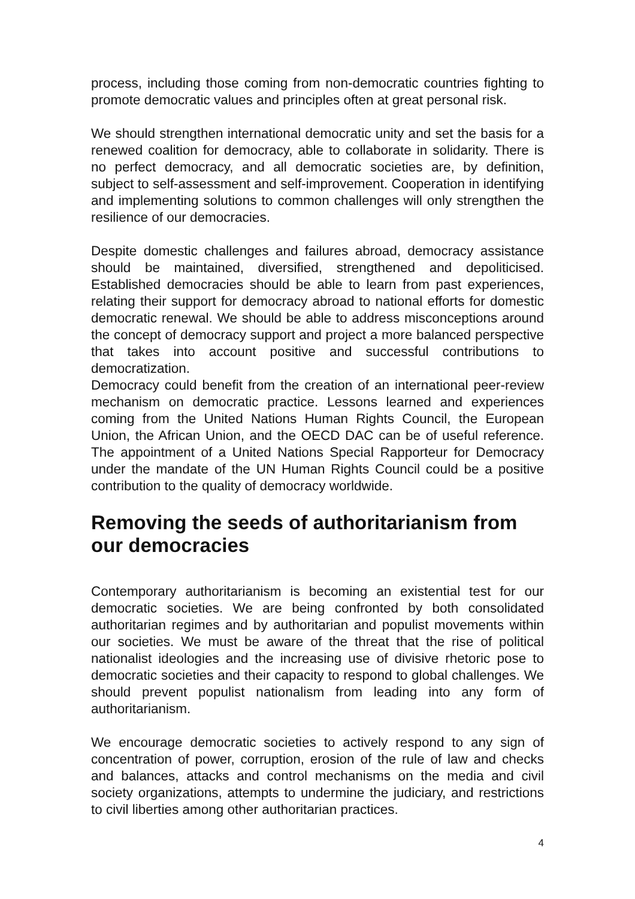process, including those coming from non-democratic countries fighting to promote democratic values and principles often at great personal risk.
We should strengthen international democratic unity and set the basis for a renewed coalition for democracy, able to collaborate in solidarity. There is no perfect democracy, and all democratic societies are, by definition, subject to self-assessment and self-improvement. Cooperation in identifying and implementing solutions to common challenges will only strengthen the resilience of our democracies.
Despite domestic challenges and failures abroad, democracy assistance should be maintained, diversified, strengthened and depoliticised. Established democracies should be able to learn from past experiences, relating their support for democracy abroad to national efforts for domestic democratic renewal. We should be able to address misconceptions around the concept of democracy support and project a more balanced perspective that takes into account positive and successful contributions to democratization.
Democracy could benefit from the creation of an international peer-review mechanism on democratic practice. Lessons learned and experiences coming from the United Nations Human Rights Council, the European Union, the African Union, and the OECD DAC can be of useful reference. The appointment of a United Nations Special Rapporteur for Democracy under the mandate of the UN Human Rights Council could be a positive contribution to the quality of democracy worldwide.
Removing the seeds of authoritarianism from our democracies
Contemporary authoritarianism is becoming an existential test for our democratic societies. We are being confronted by both consolidated authoritarian regimes and by authoritarian and populist movements within our societies. We must be aware of the threat that the rise of political nationalist ideologies and the increasing use of divisive rhetoric pose to democratic societies and their capacity to respond to global challenges. We should prevent populist nationalism from leading into any form of authoritarianism.
We encourage democratic societies to actively respond to any sign of concentration of power, corruption, erosion of the rule of law and checks and balances, attacks and control mechanisms on the media and civil society organizations, attempts to undermine the judiciary, and restrictions to civil liberties among other authoritarian practices.
4